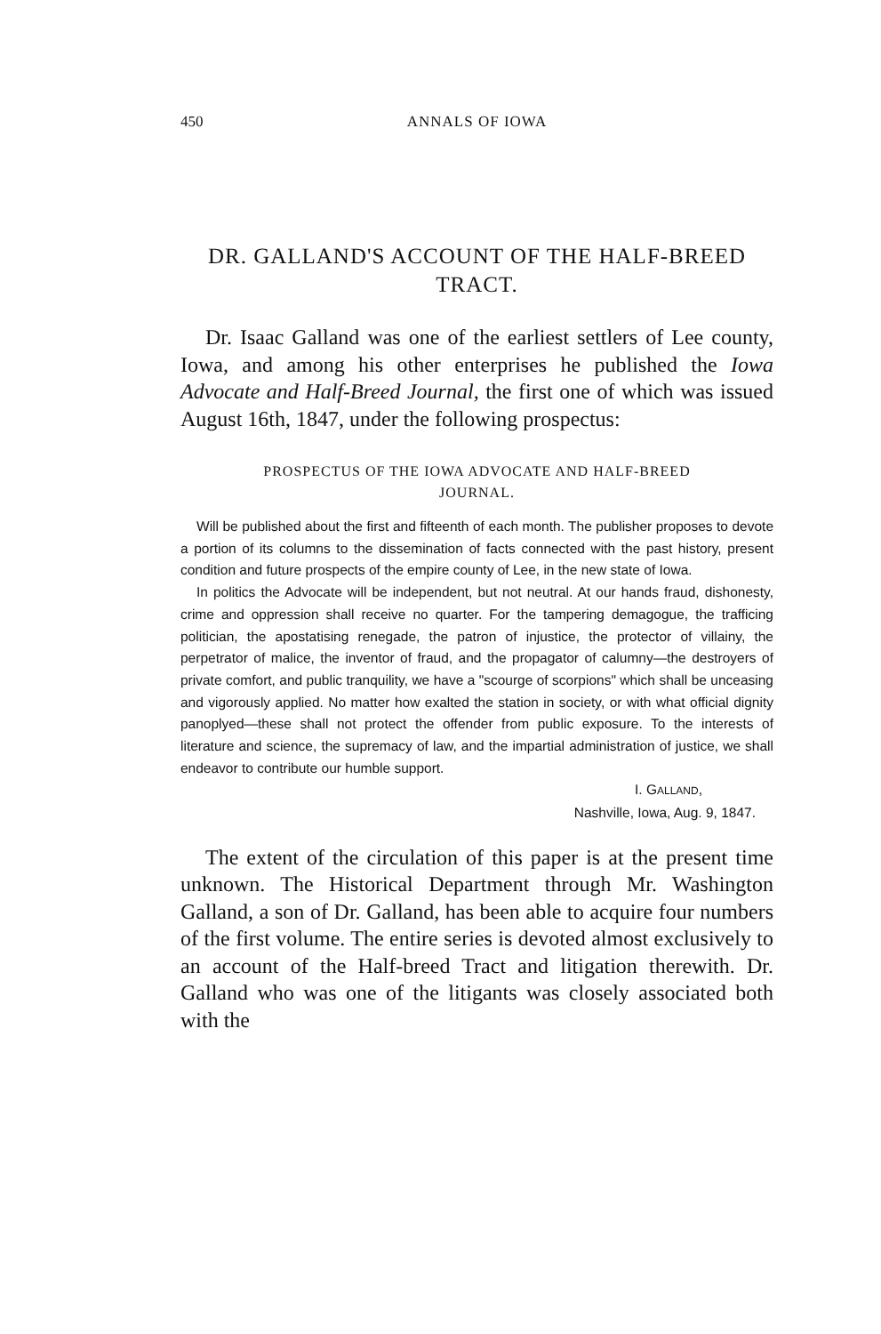450 ANNALS OF IOWA
DR. GALLAND'S ACCOUNT OF THE HALF-BREED
TRACT.
Dr. Isaac Galland was one of the earliest settlers of Lee county, Iowa, and among his other enterprises he published the Iowa Advocate and Half-Breed Journal, the first one of which was issued August 16th, 1847, under the following prospectus:
PROSPECTUS OF THE IOWA ADVOCATE AND HALF-BREED
JOURNAL.
Will be published about the first and fifteenth of each month. The publisher proposes to devote a portion of its columns to the dissemination of facts connected with the past history, present condition and future prospects of the empire county of Lee, in the new state of Iowa.
In politics the Advocate will be independent, but not neutral. At our hands fraud, dishonesty, crime and oppression shall receive no quarter. For the tampering demagogue, the trafficing politician, the apostatising renegade, the patron of injustice, the protector of villainy, the perpetrator of malice, the inventor of fraud, and the propagator of calumny—the destroyers of private comfort, and public tranquility, we have a "scourge of scorpions" which shall be unceasing and vigorously applied. No matter how exalted the station in society, or with what official dignity panoplyed—these shall not protect the offender from public exposure. To the interests of literature and science, the supremacy of law, and the impartial administration of justice, we shall endeavor to contribute our humble support.
I. GALLAND,
Nashville, Iowa, Aug. 9, 1847.
The extent of the circulation of this paper is at the present time unknown. The Historical Department through Mr. Washington Galland, a son of Dr. Galland, has been able to acquire four numbers of the first volume. The entire series is devoted almost exclusively to an account of the Half-breed Tract and litigation therewith. Dr. Galland who was one of the litigants was closely associated both with the